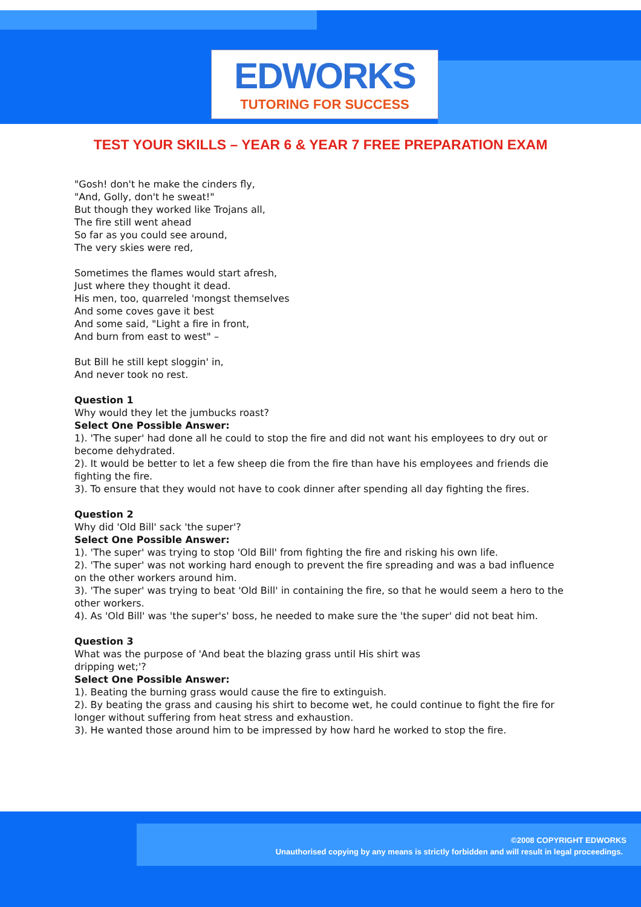EDWORKS
TUTORING FOR SUCCESS
TEST YOUR SKILLS – YEAR 6 & YEAR 7 FREE PREPARATION EXAM
"Gosh! don't he make the cinders fly,
"And, Golly, don't he sweat!"
But though they worked like Trojans all,
The fire still went ahead
So far as you could see around,
The very skies were red,
Sometimes the flames would start afresh,
Just where they thought it dead.
His men, too, quarreled 'mongst themselves
And some coves gave it best
And some said, "Light a fire in front,
And burn from east to west" –
But Bill he still kept sloggin' in,
And never took no rest.
Question 1
Why would they let the jumbucks roast?
Select One Possible Answer:
1). 'The super' had done all he could to stop the fire and did not want his employees to dry out or become dehydrated.
2). It would be better to let a few sheep die from the fire than have his employees and friends die fighting the fire.
3). To ensure that they would not have to cook dinner after spending all day fighting the fires.
Question 2
Why did 'Old Bill' sack 'the super'?
Select One Possible Answer:
1). 'The super' was trying to stop 'Old Bill' from fighting the fire and risking his own life.
2). 'The super' was not working hard enough to prevent the fire spreading and was a bad influence on the other workers around him.
3). 'The super' was trying to beat 'Old Bill' in containing the fire, so that he would seem a hero to the other workers.
4). As 'Old Bill' was 'the super's' boss, he needed to make sure the 'the super' did not beat him.
Question 3
What was the purpose of 'And beat the blazing grass until His shirt was
dripping wet;'?
Select One Possible Answer:
1). Beating the burning grass would cause the fire to extinguish.
2). By beating the grass and causing his shirt to become wet, he could continue to fight the fire for longer without suffering from heat stress and exhaustion.
3). He wanted those around him to be impressed by how hard he worked to stop the fire.
©2008 COPYRIGHT EDWORKS
Unauthorised copying by any means is strictly forbidden and will result in legal proceedings.